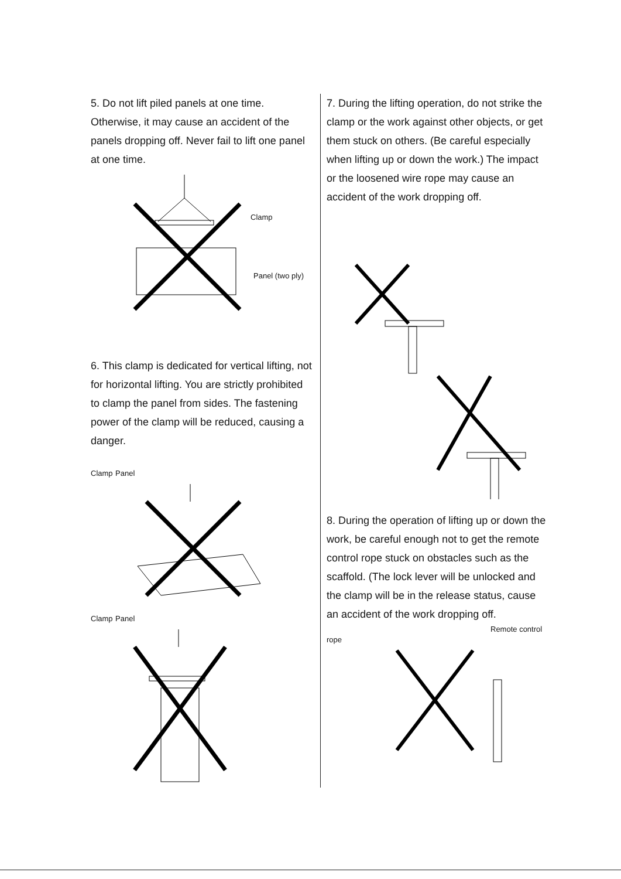5. Do not lift piled panels at one time. Otherwise, it may cause an accident of the panels dropping off. Never fail to lift one panel at one time.
Clamp
Panel (two ply)
6. This clamp is dedicated for vertical lifting, not for horizontal lifting. You are strictly prohibited to clamp the panel from sides. The fastening power of the clamp will be reduced, causing a danger.
Clamp Panel
Clamp Panel
7. During the lifting operation, do not strike the clamp or the work against other objects, or get them stuck on others. (Be careful especially when lifting up or down the work.) The impact or the loosened wire rope may cause an accident of the work dropping off.
8. During the operation of lifting up or down the work, be careful enough not to get the remote control rope stuck on obstacles such as the scaffold. (The lock lever will be unlocked and the clamp will be in the release status, cause an accident of the work dropping off.
Remote control rope